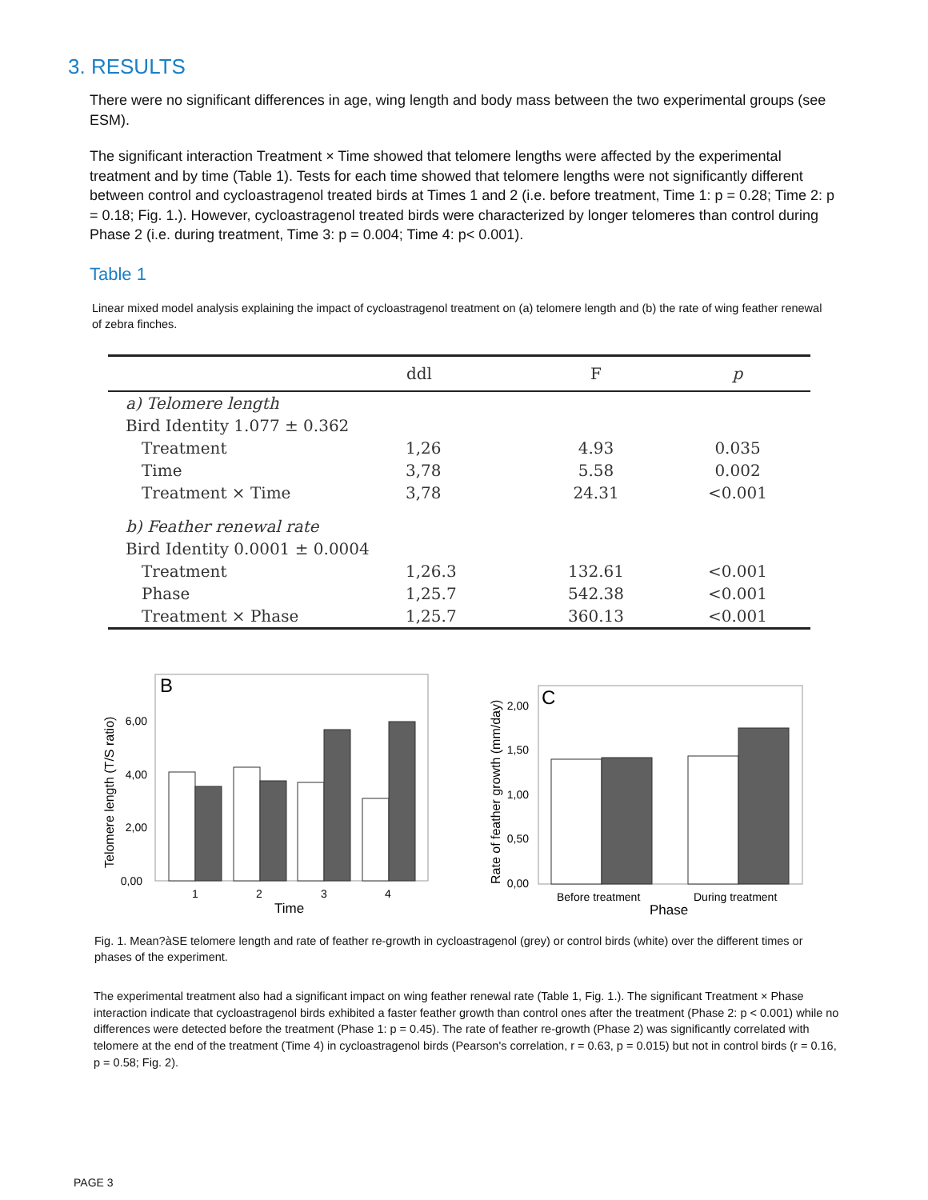3. RESULTS
There were no significant differences in age, wing length and body mass between the two experimental groups (see ESM).
The significant interaction Treatment × Time showed that telomere lengths were affected by the experimental treatment and by time (Table 1). Tests for each time showed that telomere lengths were not significantly different between control and cycloastragenol treated birds at Times 1 and 2 (i.e. before treatment, Time 1: p = 0.28; Time 2: p = 0.18; Fig. 1.). However, cycloastragenol treated birds were characterized by longer telomeres than control during Phase 2 (i.e. during treatment, Time 3: p = 0.004; Time 4: p< 0.001).
Table 1
Linear mixed model analysis explaining the impact of cycloastragenol treatment on (a) telomere length and (b) the rate of wing feather renewal of zebra finches.
| | ddl | F | p |
| --- | --- | --- | --- |
| a) Telomere length | | | |
| Bird Identity 1.077 ± 0.362 | | | |
| Treatment | 1,26 | 4.93 | 0.035 |
| Time | 3,78 | 5.58 | 0.002 |
| Treatment × Time | 3,78 | 24.31 | <0.001 |
| b) Feather renewal rate | | | |
| Bird Identity 0.0001 ± 0.0004 | | | |
| Treatment | 1,26.3 | 132.61 | <0.001 |
| Phase | 1,25.7 | 542.38 | <0.001 |
| Treatment × Phase | 1,25.7 | 360.13 | <0.001 |
B
0,00
2,00
4,00
6,00
Telomere length (T/S ratio)
1
2
3
4
Time
C
0,00
0,50
1,00
1,50
2,00
Rate of feather growth (mm/day)
Before treatment
During treatment
Phase
Fig. 1. Mean?àSE telomere length and rate of feather re-growth in cycloastragenol (grey) or control birds (white) over the different times or phases of the experiment.
The experimental treatment also had a significant impact on wing feather renewal rate (Table 1, Fig. 1.). The significant Treatment × Phase interaction indicate that cycloastragenol birds exhibited a faster feather growth than control ones after the treatment (Phase 2: p < 0.001) while no differences were detected before the treatment (Phase 1: p = 0.45). The rate of feather re-growth (Phase 2) was significantly correlated with telomere at the end of the treatment (Time 4) in cycloastragenol birds (Pearson's correlation, r = 0.63, p = 0.015) but not in control birds (r = 0.16, p = 0.58; Fig. 2).
PAGE 3